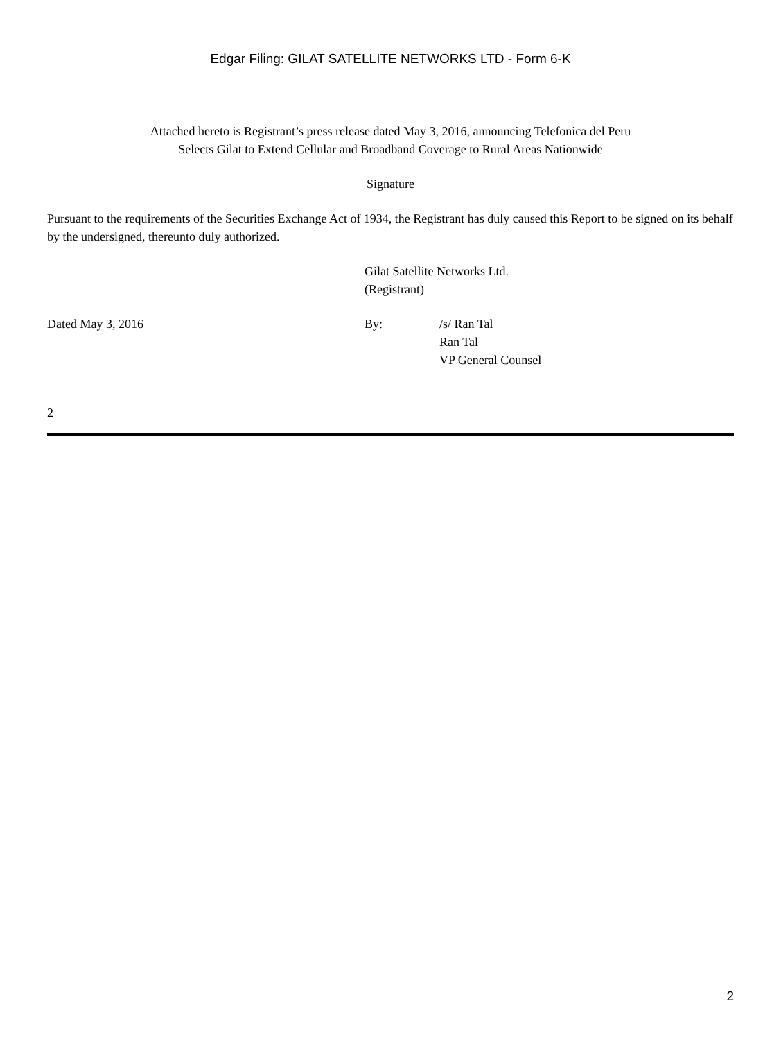Edgar Filing: GILAT SATELLITE NETWORKS LTD - Form 6-K
Attached hereto is Registrant’s press release dated May 3, 2016, announcing Telefonica del Peru
Selects Gilat to Extend Cellular and Broadband Coverage to Rural Areas Nationwide
Signature
Pursuant to the requirements of the Securities Exchange Act of 1934, the Registrant has duly caused this Report to be signed on its behalf by the undersigned, thereunto duly authorized.
Gilat Satellite Networks Ltd.
(Registrant)
Dated May 3, 2016 By: /s/ Ran Tal
Ran Tal
VP General Counsel
2
2